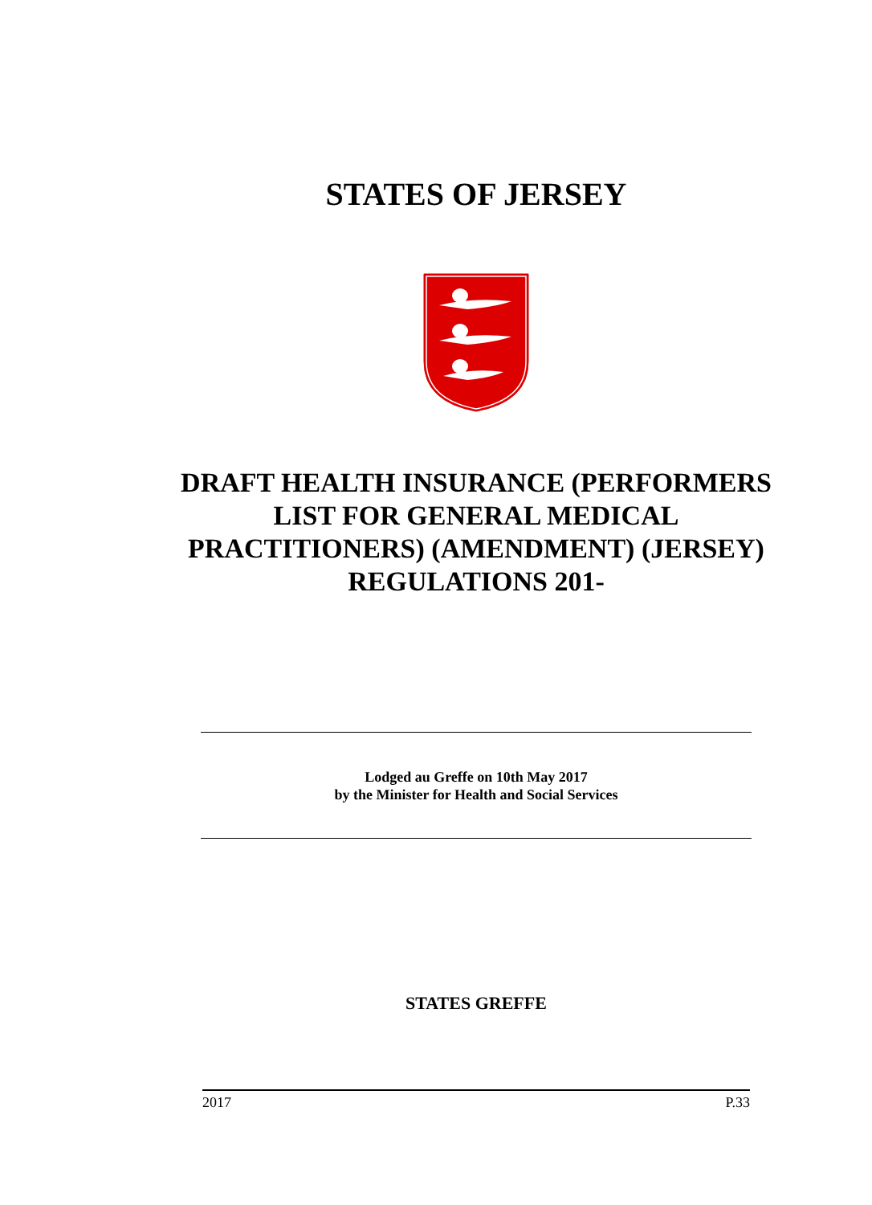STATES OF JERSEY
DRAFT HEALTH INSURANCE (PERFORMERS LIST FOR GENERAL MEDICAL PRACTITIONERS) (AMENDMENT) (JERSEY) REGULATIONS 201-
Lodged au Greffe on 10th May 2017
by the Minister for Health and Social Services
STATES GREFFE
2017 P.33